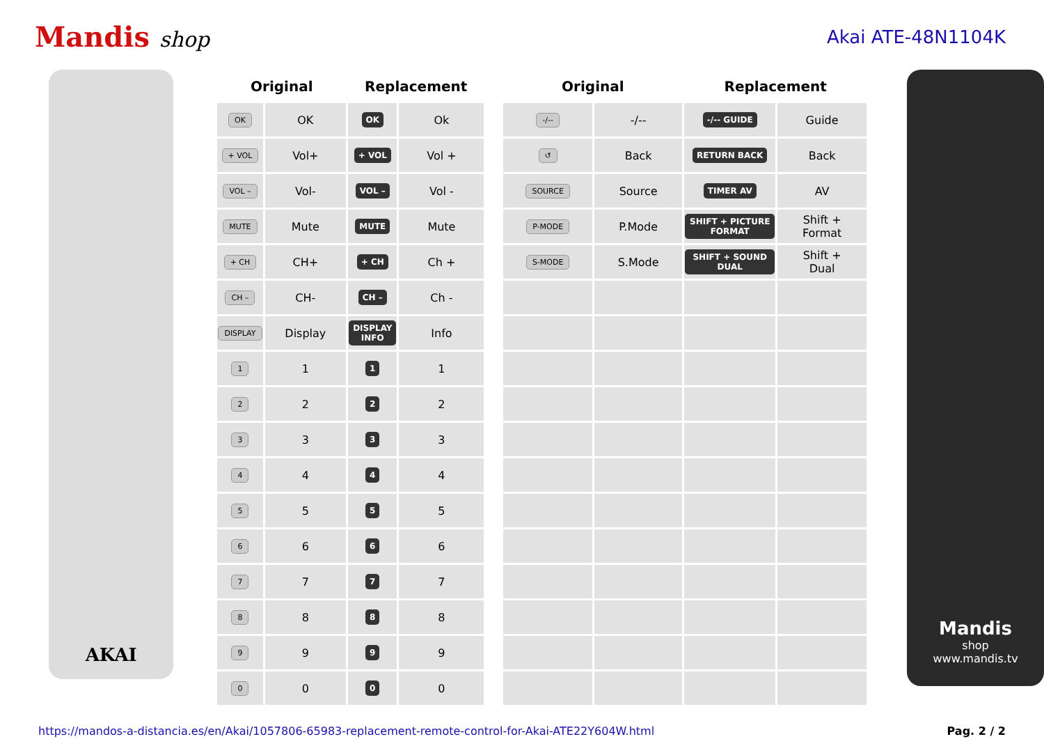Mandis shop
Akai ATE-48N1104K
AKAI
| Original | | Replacement | |
| --- | --- | --- | --- |
| OK | OK | OK | Ok |
| + VOL | Vol+ | + VOL | Vol + |
| VOL – | Vol- | VOL – | Vol - |
| MUTE | Mute | MUTE | Mute |
| + CH | CH+ | + CH | Ch + |
| CH – | CH- | CH – | Ch - |
| DISPLAY | Display | DISPLAY INFO | Info |
| 1 | 1 | 1 | 1 |
| 2 | 2 | 2 | 2 |
| 3 | 3 | 3 | 3 |
| 4 | 4 | 4 | 4 |
| 5 | 5 | 5 | 5 |
| 6 | 6 | 6 | 6 |
| 7 | 7 | 7 | 7 |
| 8 | 8 | 8 | 8 |
| 9 | 9 | 9 | 9 |
| 0 | 0 | 0 | 0 |
| Original | | Replacement | |
| --- | --- | --- | --- |
| -/-- | -/-- | -/-- GUIDE | Guide |
| ↺ | Back | RETURN BACK | Back |
| SOURCE | Source | TIMER AV | AV |
| P-MODE | P.Mode | SHIFT + PICTURE FORMAT | Shift + Format |
| S-MODE | S.Mode | SHIFT + SOUND DUAL | Shift + Dual |
Mandis
shop
www.mandis.tv
https://mandos-a-distancia.es/en/Akai/1057806-65983-replacement-remote-control-for-Akai-ATE22Y604W.html Pag. 2 / 2